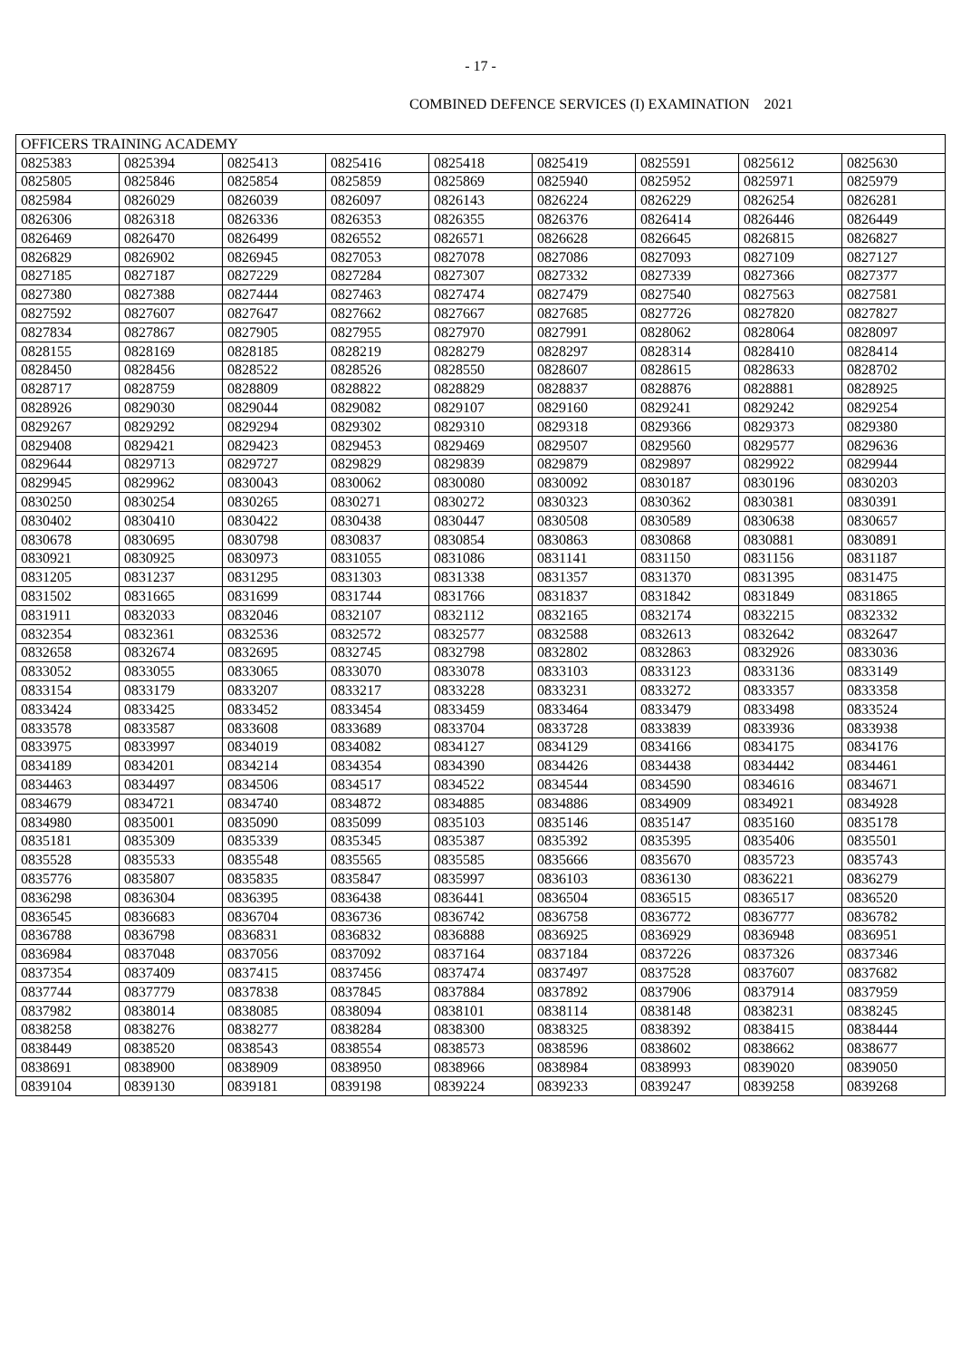- 17 -
COMBINED DEFENCE SERVICES (I) EXAMINATION 2021
| OFFICERS TRAINING ACADEMY | | | | | | | | |
| --- | --- | --- | --- | --- | --- | --- | --- | --- |
| 0825383 | 0825394 | 0825413 | 0825416 | 0825418 | 0825419 | 0825591 | 0825612 | 0825630 |
| 0825805 | 0825846 | 0825854 | 0825859 | 0825869 | 0825940 | 0825952 | 0825971 | 0825979 |
| 0825984 | 0826029 | 0826039 | 0826097 | 0826143 | 0826224 | 0826229 | 0826254 | 0826281 |
| 0826306 | 0826318 | 0826336 | 0826353 | 0826355 | 0826376 | 0826414 | 0826446 | 0826449 |
| 0826469 | 0826470 | 0826499 | 0826552 | 0826571 | 0826628 | 0826645 | 0826815 | 0826827 |
| 0826829 | 0826902 | 0826945 | 0827053 | 0827078 | 0827086 | 0827093 | 0827109 | 0827127 |
| 0827185 | 0827187 | 0827229 | 0827284 | 0827307 | 0827332 | 0827339 | 0827366 | 0827377 |
| 0827380 | 0827388 | 0827444 | 0827463 | 0827474 | 0827479 | 0827540 | 0827563 | 0827581 |
| 0827592 | 0827607 | 0827647 | 0827662 | 0827667 | 0827685 | 0827726 | 0827820 | 0827827 |
| 0827834 | 0827867 | 0827905 | 0827955 | 0827970 | 0827991 | 0828062 | 0828064 | 0828097 |
| 0828155 | 0828169 | 0828185 | 0828219 | 0828279 | 0828297 | 0828314 | 0828410 | 0828414 |
| 0828450 | 0828456 | 0828522 | 0828526 | 0828550 | 0828607 | 0828615 | 0828633 | 0828702 |
| 0828717 | 0828759 | 0828809 | 0828822 | 0828829 | 0828837 | 0828876 | 0828881 | 0828925 |
| 0828926 | 0829030 | 0829044 | 0829082 | 0829107 | 0829160 | 0829241 | 0829242 | 0829254 |
| 0829267 | 0829292 | 0829294 | 0829302 | 0829310 | 0829318 | 0829366 | 0829373 | 0829380 |
| 0829408 | 0829421 | 0829423 | 0829453 | 0829469 | 0829507 | 0829560 | 0829577 | 0829636 |
| 0829644 | 0829713 | 0829727 | 0829829 | 0829839 | 0829879 | 0829897 | 0829922 | 0829944 |
| 0829945 | 0829962 | 0830043 | 0830062 | 0830080 | 0830092 | 0830187 | 0830196 | 0830203 |
| 0830250 | 0830254 | 0830265 | 0830271 | 0830272 | 0830323 | 0830362 | 0830381 | 0830391 |
| 0830402 | 0830410 | 0830422 | 0830438 | 0830447 | 0830508 | 0830589 | 0830638 | 0830657 |
| 0830678 | 0830695 | 0830798 | 0830837 | 0830854 | 0830863 | 0830868 | 0830881 | 0830891 |
| 0830921 | 0830925 | 0830973 | 0831055 | 0831086 | 0831141 | 0831150 | 0831156 | 0831187 |
| 0831205 | 0831237 | 0831295 | 0831303 | 0831338 | 0831357 | 0831370 | 0831395 | 0831475 |
| 0831502 | 0831665 | 0831699 | 0831744 | 0831766 | 0831837 | 0831842 | 0831849 | 0831865 |
| 0831911 | 0832033 | 0832046 | 0832107 | 0832112 | 0832165 | 0832174 | 0832215 | 0832332 |
| 0832354 | 0832361 | 0832536 | 0832572 | 0832577 | 0832588 | 0832613 | 0832642 | 0832647 |
| 0832658 | 0832674 | 0832695 | 0832745 | 0832798 | 0832802 | 0832863 | 0832926 | 0833036 |
| 0833052 | 0833055 | 0833065 | 0833070 | 0833078 | 0833103 | 0833123 | 0833136 | 0833149 |
| 0833154 | 0833179 | 0833207 | 0833217 | 0833228 | 0833231 | 0833272 | 0833357 | 0833358 |
| 0833424 | 0833425 | 0833452 | 0833454 | 0833459 | 0833464 | 0833479 | 0833498 | 0833524 |
| 0833578 | 0833587 | 0833608 | 0833689 | 0833704 | 0833728 | 0833839 | 0833936 | 0833938 |
| 0833975 | 0833997 | 0834019 | 0834082 | 0834127 | 0834129 | 0834166 | 0834175 | 0834176 |
| 0834189 | 0834201 | 0834214 | 0834354 | 0834390 | 0834426 | 0834438 | 0834442 | 0834461 |
| 0834463 | 0834497 | 0834506 | 0834517 | 0834522 | 0834544 | 0834590 | 0834616 | 0834671 |
| 0834679 | 0834721 | 0834740 | 0834872 | 0834885 | 0834886 | 0834909 | 0834921 | 0834928 |
| 0834980 | 0835001 | 0835090 | 0835099 | 0835103 | 0835146 | 0835147 | 0835160 | 0835178 |
| 0835181 | 0835309 | 0835339 | 0835345 | 0835387 | 0835392 | 0835395 | 0835406 | 0835501 |
| 0835528 | 0835533 | 0835548 | 0835565 | 0835585 | 0835666 | 0835670 | 0835723 | 0835743 |
| 0835776 | 0835807 | 0835835 | 0835847 | 0835997 | 0836103 | 0836130 | 0836221 | 0836279 |
| 0836298 | 0836304 | 0836395 | 0836438 | 0836441 | 0836504 | 0836515 | 0836517 | 0836520 |
| 0836545 | 0836683 | 0836704 | 0836736 | 0836742 | 0836758 | 0836772 | 0836777 | 0836782 |
| 0836788 | 0836798 | 0836831 | 0836832 | 0836888 | 0836925 | 0836929 | 0836948 | 0836951 |
| 0836984 | 0837048 | 0837056 | 0837092 | 0837164 | 0837184 | 0837226 | 0837326 | 0837346 |
| 0837354 | 0837409 | 0837415 | 0837456 | 0837474 | 0837497 | 0837528 | 0837607 | 0837682 |
| 0837744 | 0837779 | 0837838 | 0837845 | 0837884 | 0837892 | 0837906 | 0837914 | 0837959 |
| 0837982 | 0838014 | 0838085 | 0838094 | 0838101 | 0838114 | 0838148 | 0838231 | 0838245 |
| 0838258 | 0838276 | 0838277 | 0838284 | 0838300 | 0838325 | 0838392 | 0838415 | 0838444 |
| 0838449 | 0838520 | 0838543 | 0838554 | 0838573 | 0838596 | 0838602 | 0838662 | 0838677 |
| 0838691 | 0838900 | 0838909 | 0838950 | 0838966 | 0838984 | 0838993 | 0839020 | 0839050 |
| 0839104 | 0839130 | 0839181 | 0839198 | 0839224 | 0839233 | 0839247 | 0839258 | 0839268 |